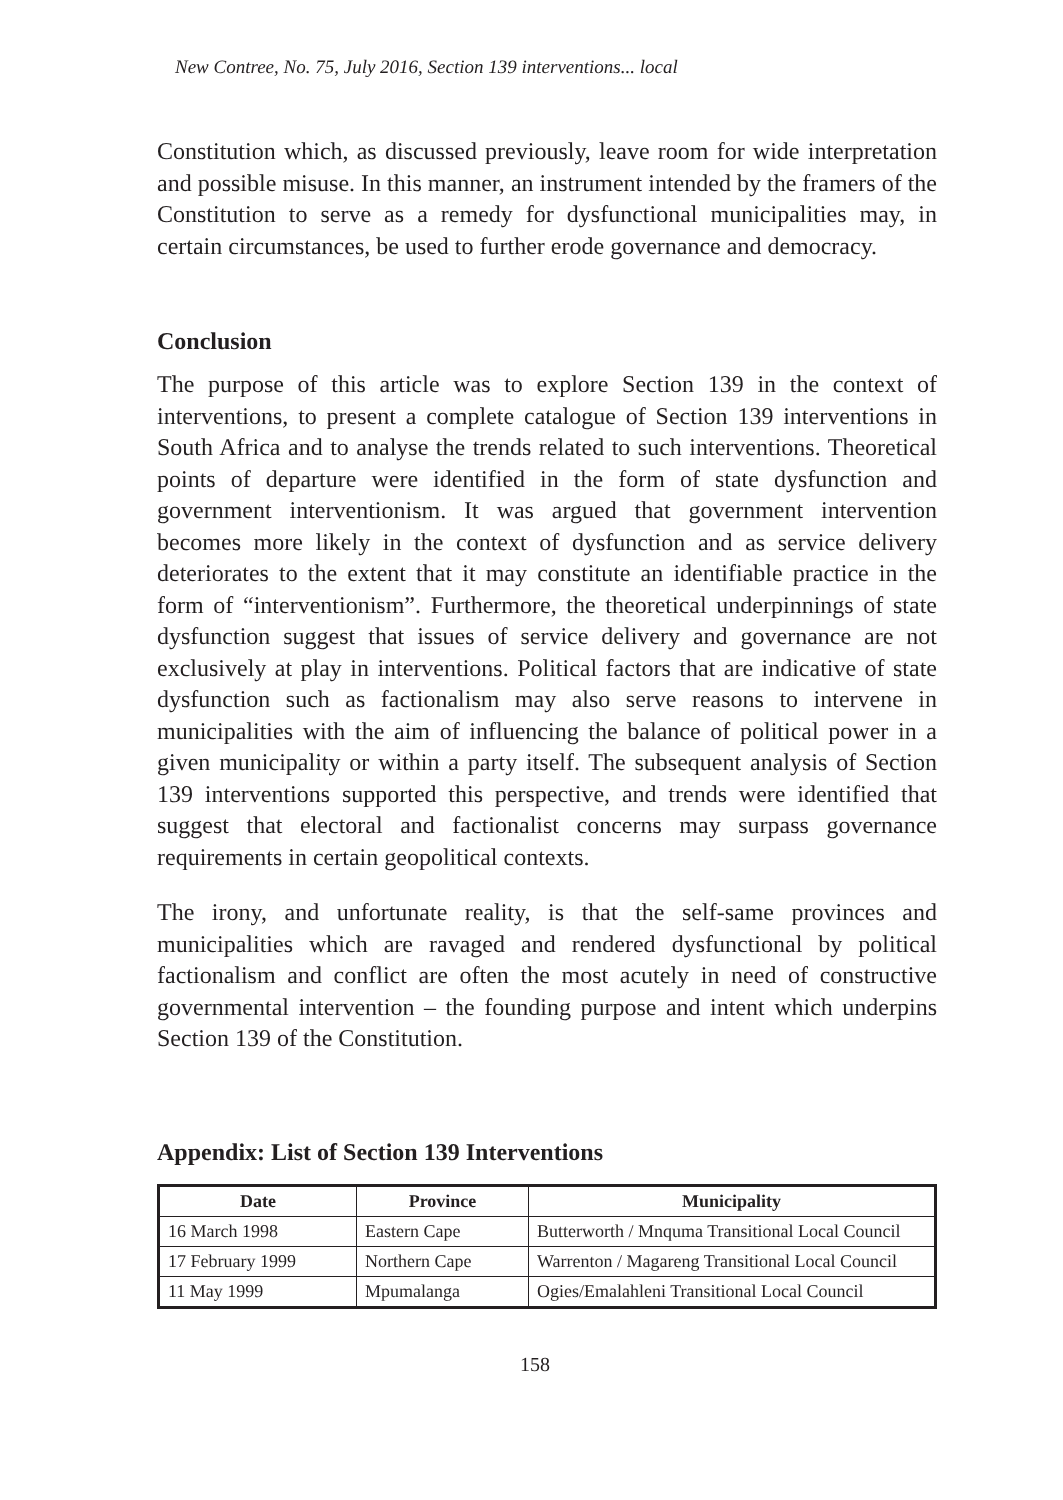New Contree, No. 75, July 2016, Section 139 interventions... local
Constitution which, as discussed previously, leave room for wide interpretation and possible misuse. In this manner, an instrument intended by the framers of the Constitution to serve as a remedy for dysfunctional municipalities may, in certain circumstances, be used to further erode governance and democracy.
Conclusion
The purpose of this article was to explore Section 139 in the context of interventions, to present a complete catalogue of Section 139 interventions in South Africa and to analyse the trends related to such interventions. Theoretical points of departure were identified in the form of state dysfunction and government interventionism. It was argued that government intervention becomes more likely in the context of dysfunction and as service delivery deteriorates to the extent that it may constitute an identifiable practice in the form of “interventionism”. Furthermore, the theoretical underpinnings of state dysfunction suggest that issues of service delivery and governance are not exclusively at play in interventions. Political factors that are indicative of state dysfunction such as factionalism may also serve reasons to intervene in municipalities with the aim of influencing the balance of political power in a given municipality or within a party itself. The subsequent analysis of Section 139 interventions supported this perspective, and trends were identified that suggest that electoral and factionalist concerns may surpass governance requirements in certain geopolitical contexts.
The irony, and unfortunate reality, is that the self-same provinces and municipalities which are ravaged and rendered dysfunctional by political factionalism and conflict are often the most acutely in need of constructive governmental intervention – the founding purpose and intent which underpins Section 139 of the Constitution.
Appendix: List of Section 139 Interventions
| Date | Province | Municipality |
| --- | --- | --- |
| 16 March 1998 | Eastern Cape | Butterworth / Mnquma Transitional Local Council |
| 17 February 1999 | Northern Cape | Warrenton / Magareng Transitional Local Council |
| 11 May 1999 | Mpumalanga | Ogies/Emalahleni Transitional Local Council |
158